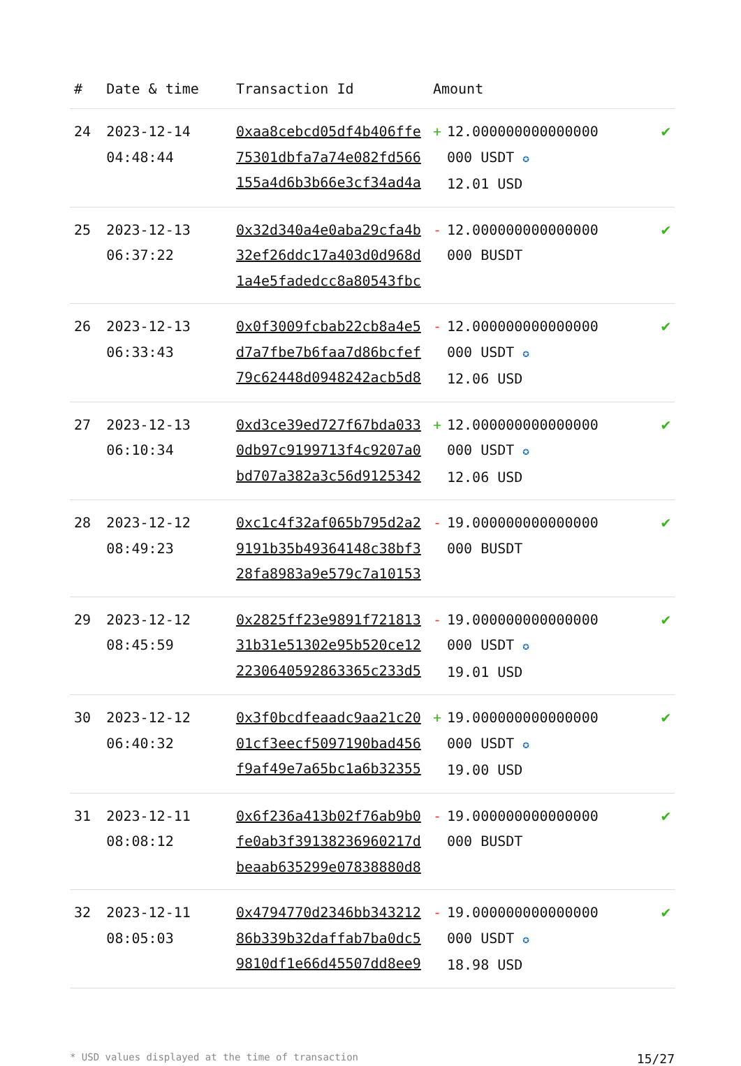| # | Date & time | Transaction Id | Amount | |
| --- | --- | --- | --- | --- |
| 24 | 2023-12-14 04:48:44 | 0xaa8cebcd05df4b406ffe75301dbfa7a74e082fd566155a4d6b3b66e3cf34ad4a | + 12.000000000000000 000 USDT ✪ 12.01 USD | ✔ |
| 25 | 2023-12-13 06:37:22 | 0x32d340a4e0aba29cfa4b32ef26ddc17a403d0d968d1a4e5fadedcc8a80543fbc | - 12.000000000000000 000 BUSDT | ✔ |
| 26 | 2023-12-13 06:33:43 | 0x0f3009fcbab22cb8a4e5d7a7fbe7b6faa7d86bcfef79c62448d0948242acb5d8 | - 12.000000000000000 000 USDT ✪ 12.06 USD | ✔ |
| 27 | 2023-12-13 06:10:34 | 0xd3ce39ed727f67bda0330db97c9199713f4c9207a0bd707a382a3c56d9125342 | + 12.000000000000000 000 USDT ✪ 12.06 USD | ✔ |
| 28 | 2023-12-12 08:49:23 | 0xc1c4f32af065b795d2a29191b35b49364148c38bf328fa8983a9e579c7a10153 | - 19.000000000000000 000 BUSDT | ✔ |
| 29 | 2023-12-12 08:45:59 | 0x2825ff23e9891f72181331b31e51302e95b520ce12223064059286336​5c233d5 | - 19.000000000000000 000 USDT ✪ 19.01 USD | ✔ |
| 30 | 2023-12-12 06:40:32 | 0x3f0bcdfeaadc9aa21c2001cf3eecf5097190bad456f9af49e7a65bc1a6b32355 | + 19.000000000000000 000 USDT ✪ 19.00 USD | ✔ |
| 31 | 2023-12-11 08:08:12 | 0x6f236a413b02f76ab9b0fe0ab3f39138236960217dbeaab635299e07838880d8 | - 19.000000000000000 000 BUSDT | ✔ |
| 32 | 2023-12-11 08:05:03 | 0x4794770d2346bb34321286b339b32daffab7ba0dc59810df1e66d45507dd8ee9 | - 19.000000000000000 000 USDT ✪ 18.98 USD | ✔ |
* USD values displayed at the time of transaction 15/27